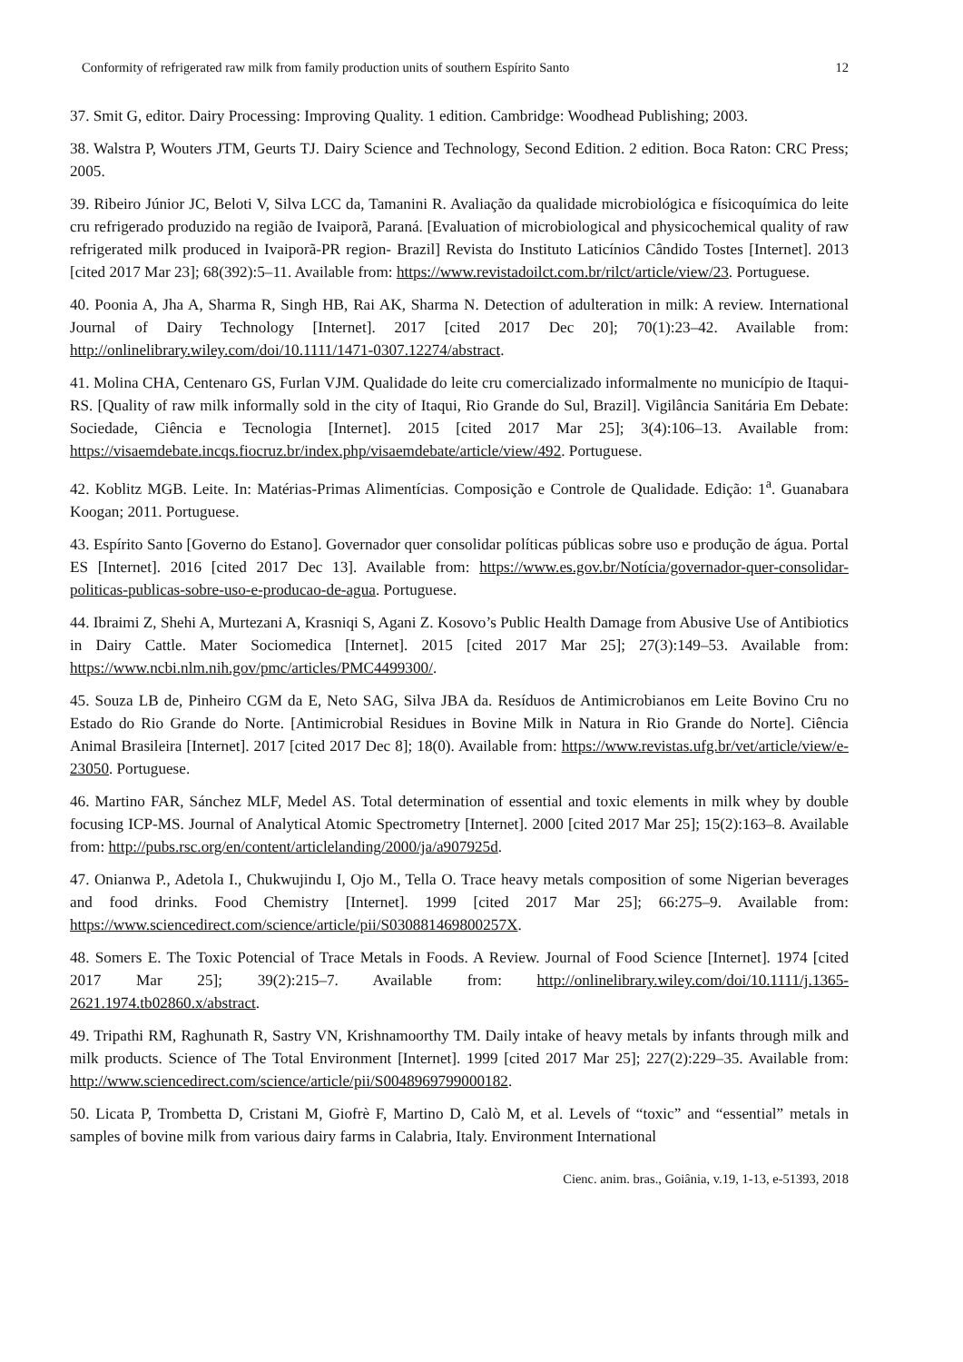Conformity of refrigerated raw milk from family production units of southern Espírito Santo 12
37. Smit G, editor. Dairy Processing: Improving Quality. 1 edition. Cambridge: Woodhead Publishing; 2003.
38. Walstra P, Wouters JTM, Geurts TJ. Dairy Science and Technology, Second Edition. 2 edition. Boca Raton: CRC Press; 2005.
39. Ribeiro Júnior JC, Beloti V, Silva LCC da, Tamanini R. Avaliação da qualidade microbiológica e físicoquímica do leite cru refrigerado produzido na região de Ivaiporã, Paraná. [Evaluation of microbiological and physicochemical quality of raw refrigerated milk produced in Ivaiporã-PR region- Brazil] Revista do Instituto Laticínios Cândido Tostes [Internet]. 2013 [cited 2017 Mar 23]; 68(392):5–11. Available from: https://www.revistadoilct.com.br/rilct/article/view/23. Portuguese.
40. Poonia A, Jha A, Sharma R, Singh HB, Rai AK, Sharma N. Detection of adulteration in milk: A review. International Journal of Dairy Technology [Internet]. 2017 [cited 2017 Dec 20]; 70(1):23–42. Available from: http://onlinelibrary.wiley.com/doi/10.1111/1471-0307.12274/abstract.
41. Molina CHA, Centenaro GS, Furlan VJM. Qualidade do leite cru comercializado informalmente no município de Itaqui-RS. [Quality of raw milk informally sold in the city of Itaqui, Rio Grande do Sul, Brazil]. Vigilância Sanitária Em Debate: Sociedade, Ciência e Tecnologia [Internet]. 2015 [cited 2017 Mar 25]; 3(4):106–13. Available from: https://visaemdebate.incqs.fiocruz.br/index.php/visaemdebate/article/view/492. Portuguese.
42. Koblitz MGB. Leite. In: Matérias-Primas Alimentícias. Composição e Controle de Qualidade. Edição: 1<sup>a</sup>. Guanabara Koogan; 2011. Portuguese.
43. Espírito Santo [Governo do Estano]. Governador quer consolidar políticas públicas sobre uso e produção de água. Portal ES [Internet]. 2016 [cited 2017 Dec 13]. Available from: https://www.es.gov.br/Notícia/governador-quer-consolidar-politicas-publicas-sobre-uso-e-producao-de-agua. Portuguese.
44. Ibraimi Z, Shehi A, Murtezani A, Krasniqi S, Agani Z. Kosovo’s Public Health Damage from Abusive Use of Antibiotics in Dairy Cattle. Mater Sociomedica [Internet]. 2015 [cited 2017 Mar 25]; 27(3):149–53. Available from: https://www.ncbi.nlm.nih.gov/pmc/articles/PMC4499300/.
45. Souza LB de, Pinheiro CGM da E, Neto SAG, Silva JBA da. Resíduos de Antimicrobianos em Leite Bovino Cru no Estado do Rio Grande do Norte. [Antimicrobial Residues in Bovine Milk in Natura in Rio Grande do Norte]. Ciência Animal Brasileira [Internet]. 2017 [cited 2017 Dec 8]; 18(0). Available from: https://www.revistas.ufg.br/vet/article/view/e-23050. Portuguese.
46. Martino FAR, Sánchez MLF, Medel AS. Total determination of essential and toxic elements in milk whey by double focusing ICP-MS. Journal of Analytical Atomic Spectrometry [Internet]. 2000 [cited 2017 Mar 25]; 15(2):163–8. Available from: http://pubs.rsc.org/en/content/articlelanding/2000/ja/a907925d.
47. Onianwa P., Adetola I., Chukwujindu I, Ojo M., Tella O. Trace heavy metals composition of some Nigerian beverages and food drinks. Food Chemistry [Internet]. 1999 [cited 2017 Mar 25]; 66:275–9. Available from: https://www.sciencedirect.com/science/article/pii/S030881469800257X.
48. Somers E. The Toxic Potencial of Trace Metals in Foods. A Review. Journal of Food Science [Internet]. 1974 [cited 2017 Mar 25]; 39(2):215–7. Available from: http://onlinelibrary.wiley.com/doi/10.1111/j.1365-2621.1974.tb02860.x/abstract.
49. Tripathi RM, Raghunath R, Sastry VN, Krishnamoorthy TM. Daily intake of heavy metals by infants through milk and milk products. Science of The Total Environment [Internet]. 1999 [cited 2017 Mar 25]; 227(2):229–35. Available from: http://www.sciencedirect.com/science/article/pii/S0048969799000182.
50. Licata P, Trombetta D, Cristani M, Giofrè F, Martino D, Calò M, et al. Levels of “toxic” and “essential” metals in samples of bovine milk from various dairy farms in Calabria, Italy. Environment International
Cienc. anim. bras., Goiânia, v.19, 1-13, e-51393, 2018